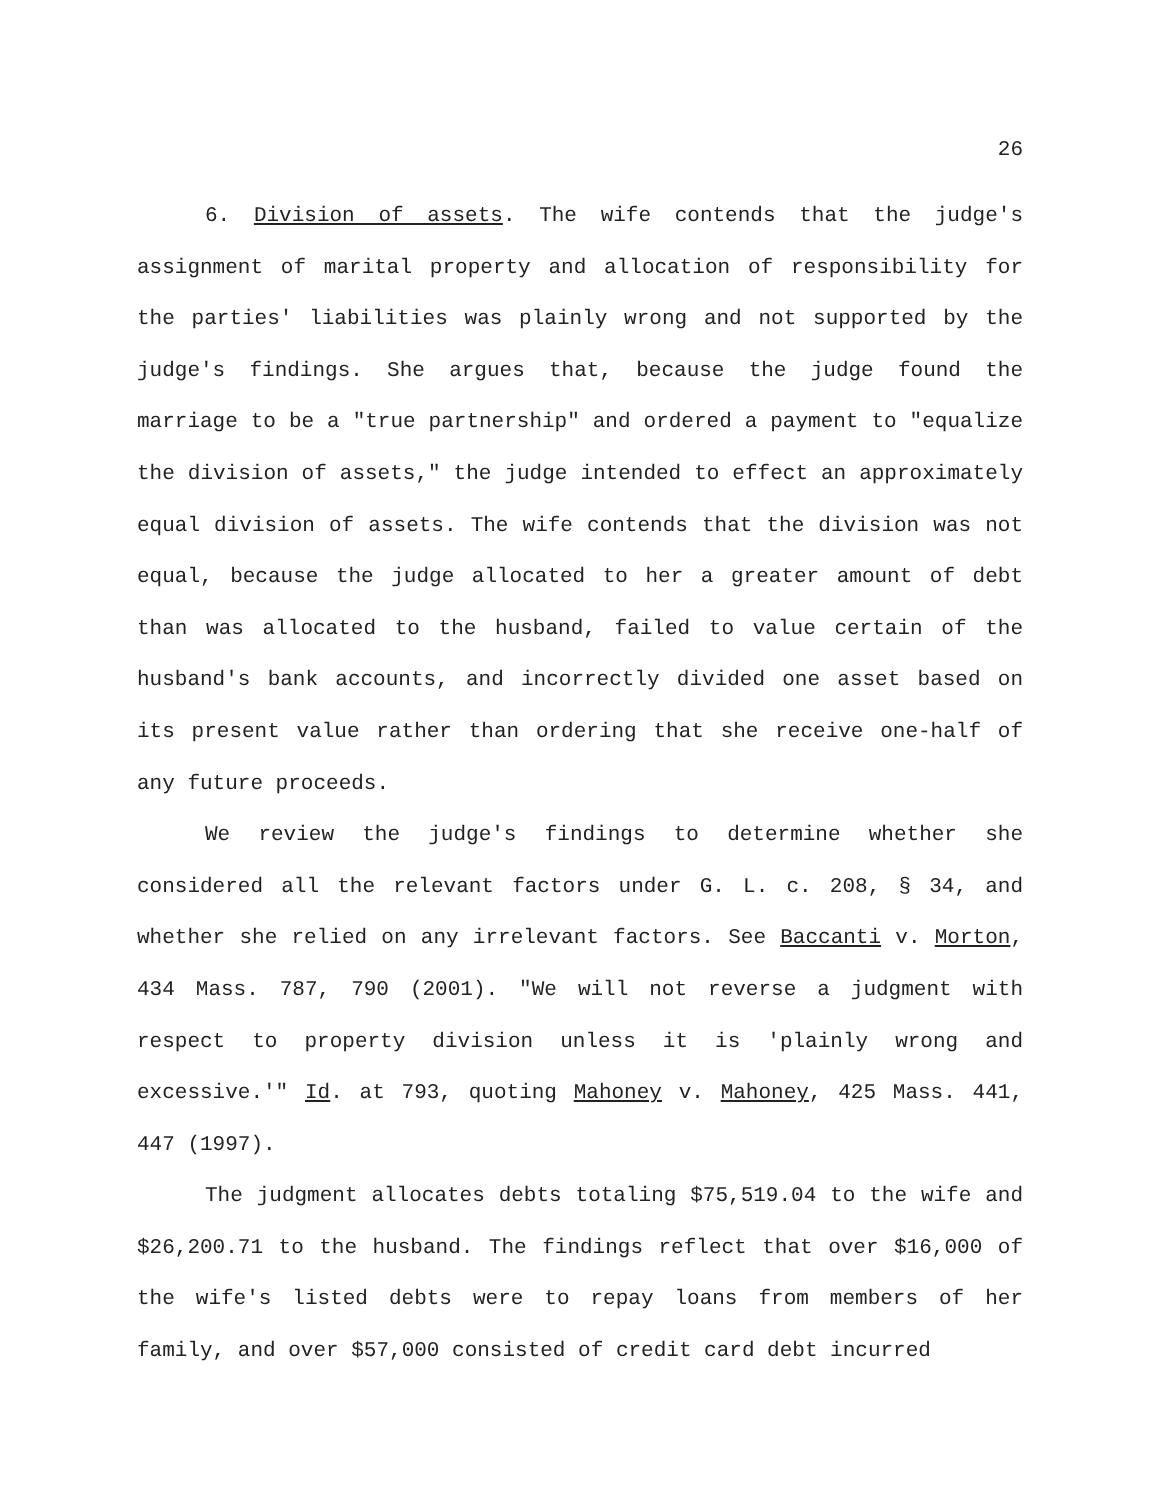26
6. Division of assets. The wife contends that the judge's assignment of marital property and allocation of responsibility for the parties' liabilities was plainly wrong and not supported by the judge's findings. She argues that, because the judge found the marriage to be a "true partnership" and ordered a payment to "equalize the division of assets," the judge intended to effect an approximately equal division of assets. The wife contends that the division was not equal, because the judge allocated to her a greater amount of debt than was allocated to the husband, failed to value certain of the husband's bank accounts, and incorrectly divided one asset based on its present value rather than ordering that she receive one-half of any future proceeds.
We review the judge's findings to determine whether she considered all the relevant factors under G. L. c. 208, § 34, and whether she relied on any irrelevant factors. See Baccanti v. Morton, 434 Mass. 787, 790 (2001). "We will not reverse a judgment with respect to property division unless it is 'plainly wrong and excessive.'" Id. at 793, quoting Mahoney v. Mahoney, 425 Mass. 441, 447 (1997).
The judgment allocates debts totaling $75,519.04 to the wife and $26,200.71 to the husband. The findings reflect that over $16,000 of the wife's listed debts were to repay loans from members of her family, and over $57,000 consisted of credit card debt incurred